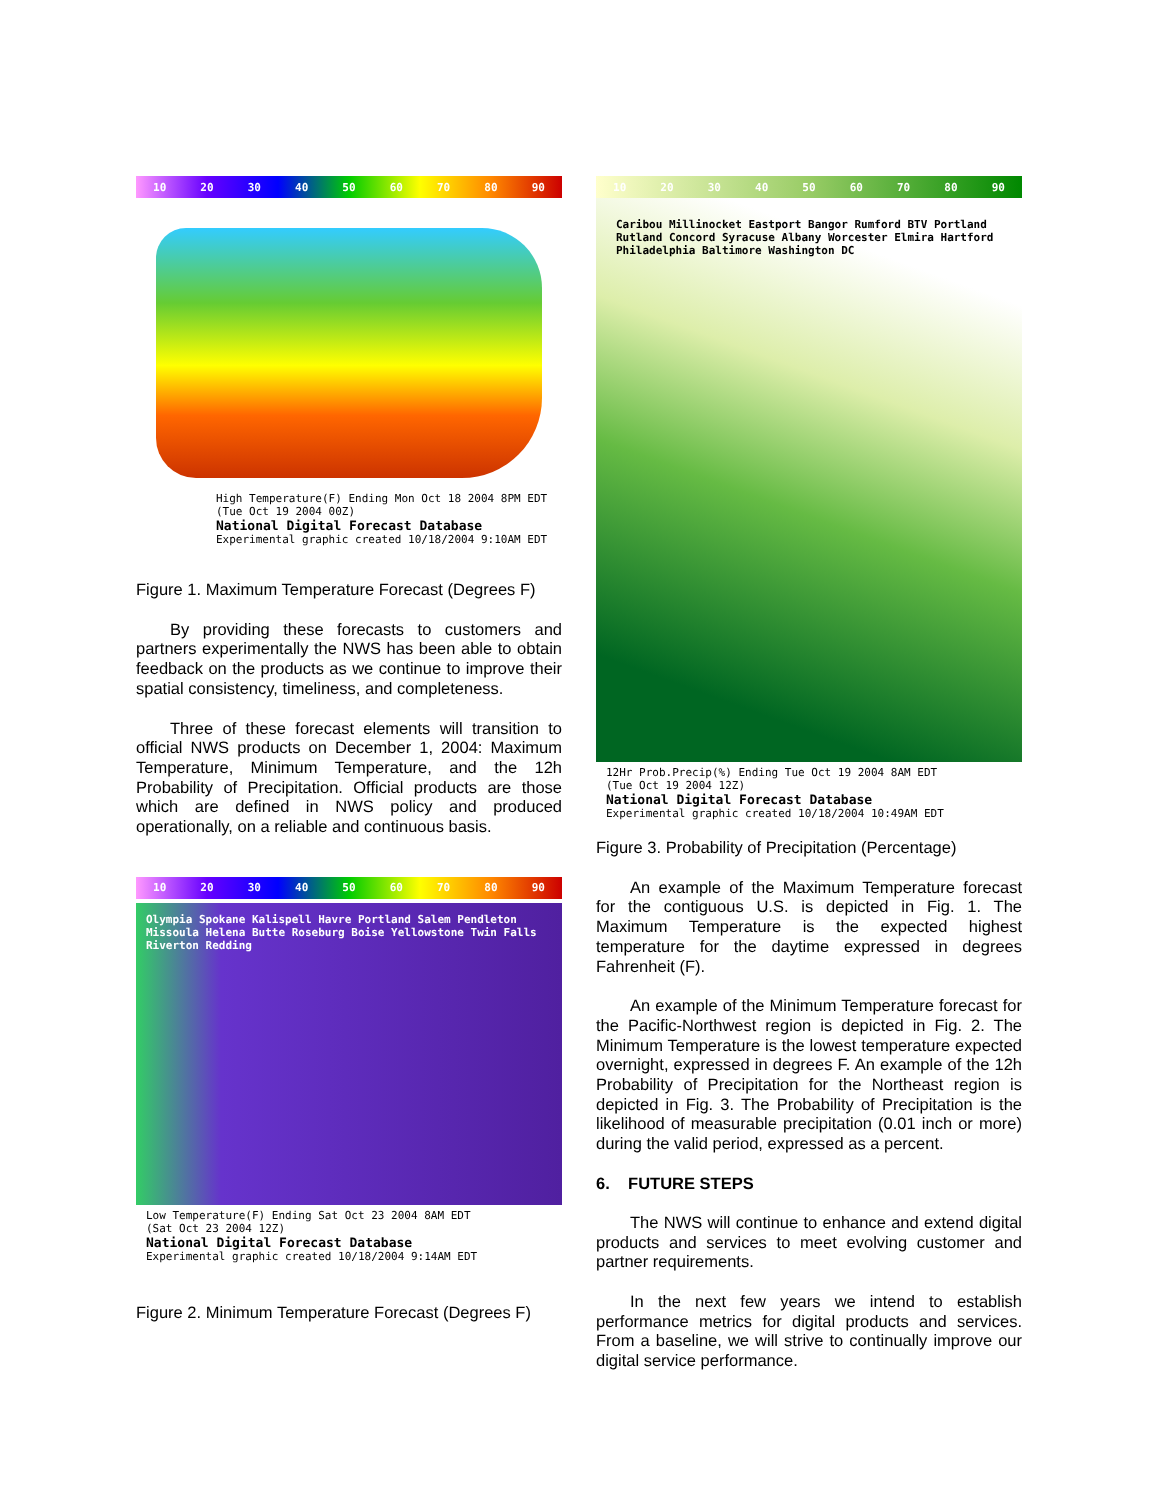10 20 30 40 50 60 70 80 90
High Temperature(F) Ending Mon Oct 18 2004 8PM EDT
(Tue Oct 19 2004 00Z)
National Digital Forecast Database
Experimental graphic created 10/18/2004 9:10AM EDT
Figure 1. Maximum Temperature Forecast (Degrees F)
By providing these forecasts to customers and partners experimentally the NWS has been able to obtain feedback on the products as we continue to improve their spatial consistency, timeliness, and completeness.
Three of these forecast elements will transition to official NWS products on December 1, 2004: Maximum Temperature, Minimum Temperature, and the 12h Probability of Precipitation. Official products are those which are defined in NWS policy and produced operationally, on a reliable and continuous basis.
10 20 30 40 50 60 70 80 90
Olympia Spokane Kalispell Havre Portland Salem Pendleton Missoula Helena Butte Roseburg Boise Yellowstone Twin Falls Riverton Redding
Low Temperature(F) Ending Sat Oct 23 2004 8AM EDT
(Sat Oct 23 2004 12Z)
National Digital Forecast Database
Experimental graphic created 10/18/2004 9:14AM EDT
Figure 2. Minimum Temperature Forecast (Degrees F)
10 20 30 40 50 60 70 80 90
Caribou Millinocket Eastport Bangor Rumford BTV Portland Rutland Concord Syracuse Albany Worcester Elmira Hartford Philadelphia Baltimore Washington DC
12Hr Prob.Precip(%) Ending Tue Oct 19 2004 8AM EDT
(Tue Oct 19 2004 12Z)
National Digital Forecast Database
Experimental graphic created 10/18/2004 10:49AM EDT
Figure 3. Probability of Precipitation (Percentage)
An example of the Maximum Temperature forecast for the contiguous U.S. is depicted in Fig. 1. The Maximum Temperature is the expected highest temperature for the daytime expressed in degrees Fahrenheit (F).
An example of the Minimum Temperature forecast for the Pacific-Northwest region is depicted in Fig. 2. The Minimum Temperature is the lowest temperature expected overnight, expressed in degrees F. An example of the 12h Probability of Precipitation for the Northeast region is depicted in Fig. 3. The Probability of Precipitation is the likelihood of measurable precipitation (0.01 inch or more) during the valid period, expressed as a percent.
6. FUTURE STEPS
The NWS will continue to enhance and extend digital products and services to meet evolving customer and partner requirements.
In the next few years we intend to establish performance metrics for digital products and services. From a baseline, we will strive to continually improve our digital service performance.